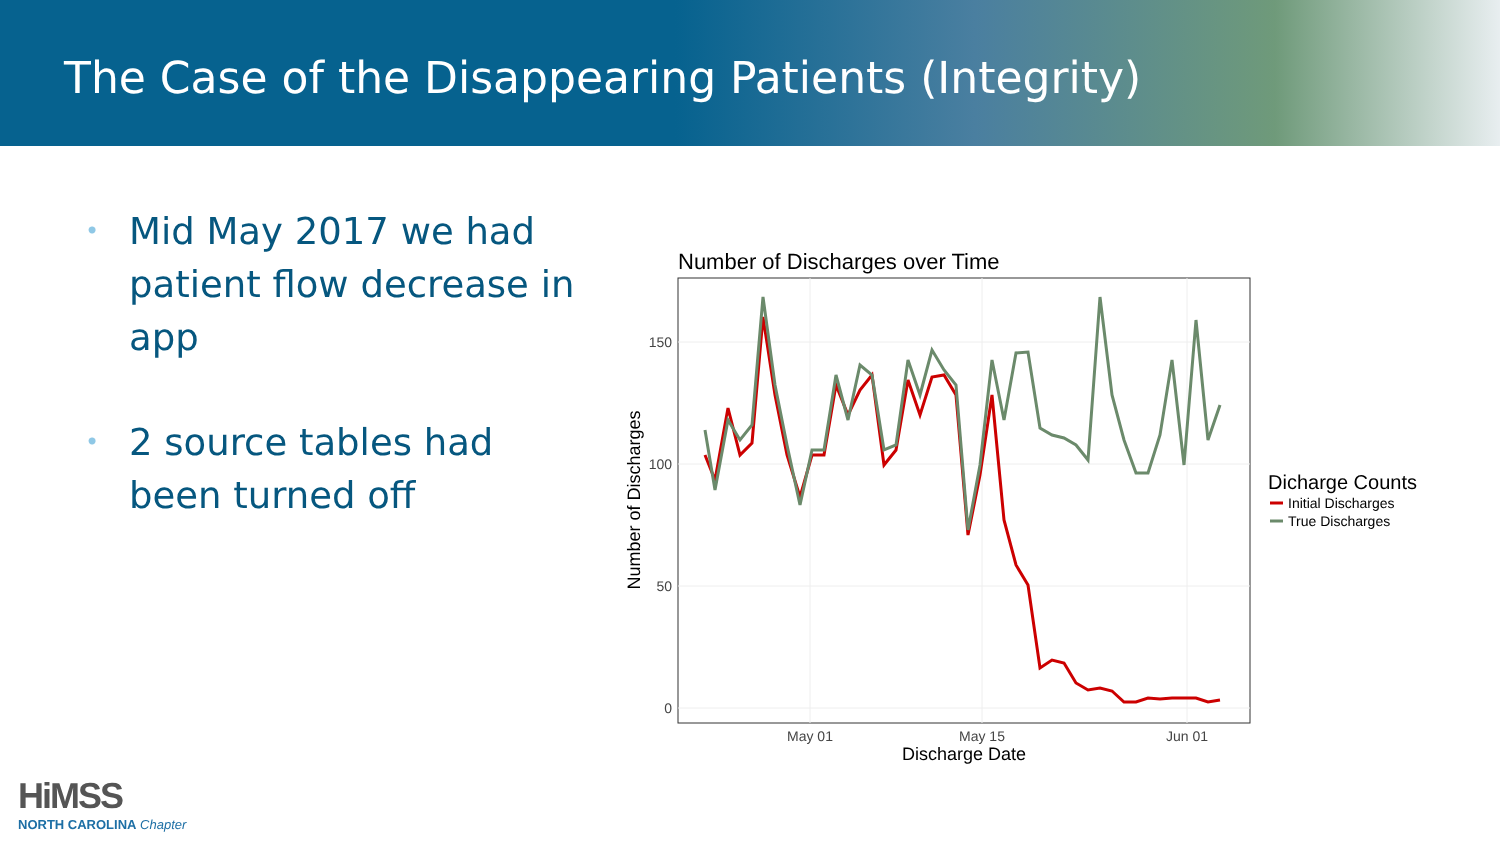The Case of the Disappearing Patients (Integrity)
• Mid May 2017 we had patient flow decrease in app
• 2 source tables had been turned off
Number of Discharges over Time
150
100
50
0
May 01
May 15
Jun 01
Discharge Date
Number of Discharges
Dicharge Counts
Initial Discharges
True Discharges
HiMSS
NORTH CAROLINA Chapter